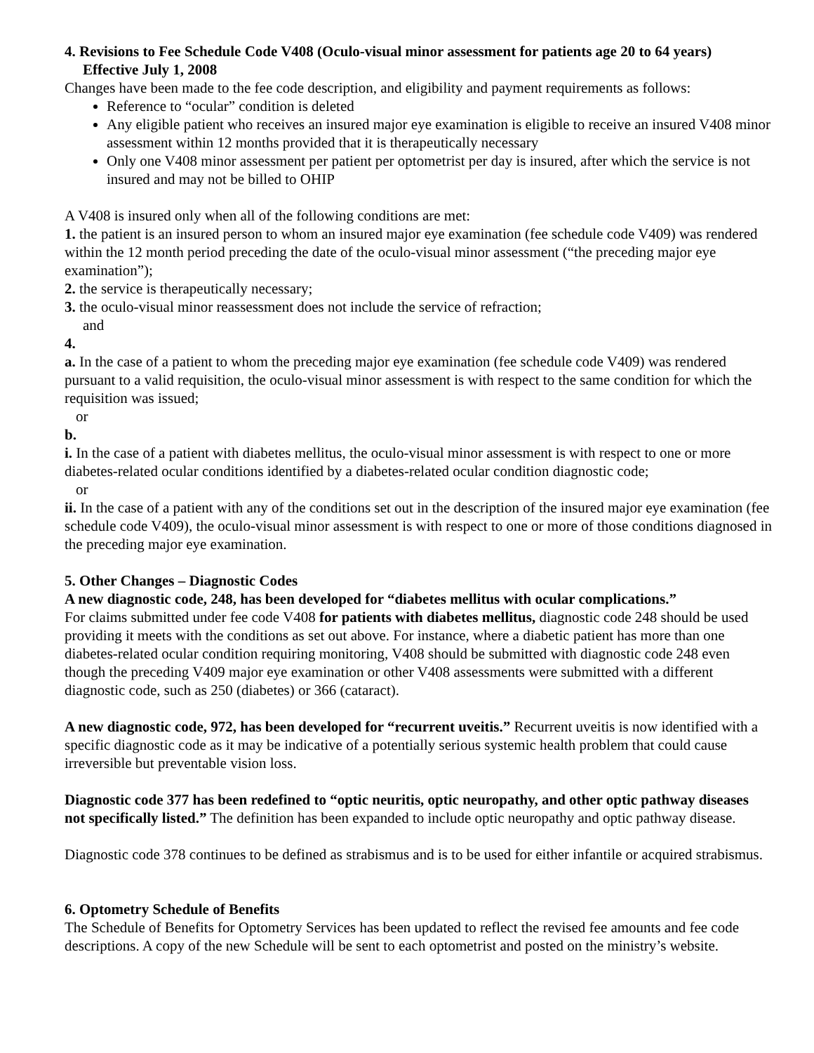4. Revisions to Fee Schedule Code V408 (Oculo-visual minor assessment for patients age 20 to 64 years)
Effective July 1, 2008
Changes have been made to the fee code description, and eligibility and payment requirements as follows:
Reference to “ocular” condition is deleted
Any eligible patient who receives an insured major eye examination is eligible to receive an insured V408 minor assessment within 12 months provided that it is therapeutically necessary
Only one V408 minor assessment per patient per optometrist per day is insured, after which the service is not insured and may not be billed to OHIP
A V408 is insured only when all of the following conditions are met:
1. the patient is an insured person to whom an insured major eye examination (fee schedule code V409) was rendered within the 12 month period preceding the date of the oculo-visual minor assessment (“the preceding major eye examination”);
2. the service is therapeutically necessary;
3. the oculo-visual minor reassessment does not include the service of refraction;
and
4.
a. In the case of a patient to whom the preceding major eye examination (fee schedule code V409) was rendered pursuant to a valid requisition, the oculo-visual minor assessment is with respect to the same condition for which the requisition was issued;
or
b.
i. In the case of a patient with diabetes mellitus, the oculo-visual minor assessment is with respect to one or more diabetes-related ocular conditions identified by a diabetes-related ocular condition diagnostic code;
or
ii. In the case of a patient with any of the conditions set out in the description of the insured major eye examination (fee schedule code V409), the oculo-visual minor assessment is with respect to one or more of those conditions diagnosed in the preceding major eye examination.
5. Other Changes – Diagnostic Codes
A new diagnostic code, 248, has been developed for “diabetes mellitus with ocular complications.”
For claims submitted under fee code V408 for patients with diabetes mellitus, diagnostic code 248 should be used providing it meets with the conditions as set out above. For instance, where a diabetic patient has more than one diabetes-related ocular condition requiring monitoring, V408 should be submitted with diagnostic code 248 even though the preceding V409 major eye examination or other V408 assessments were submitted with a different diagnostic code, such as 250 (diabetes) or 366 (cataract).
A new diagnostic code, 972, has been developed for “recurrent uveitis.” Recurrent uveitis is now identified with a specific diagnostic code as it may be indicative of a potentially serious systemic health problem that could cause irreversible but preventable vision loss.
Diagnostic code 377 has been redefined to “optic neuritis, optic neuropathy, and other optic pathway diseases not specifically listed.” The definition has been expanded to include optic neuropathy and optic pathway disease.
Diagnostic code 378 continues to be defined as strabismus and is to be used for either infantile or acquired strabismus.
6. Optometry Schedule of Benefits
The Schedule of Benefits for Optometry Services has been updated to reflect the revised fee amounts and fee code descriptions. A copy of the new Schedule will be sent to each optometrist and posted on the ministry’s website.